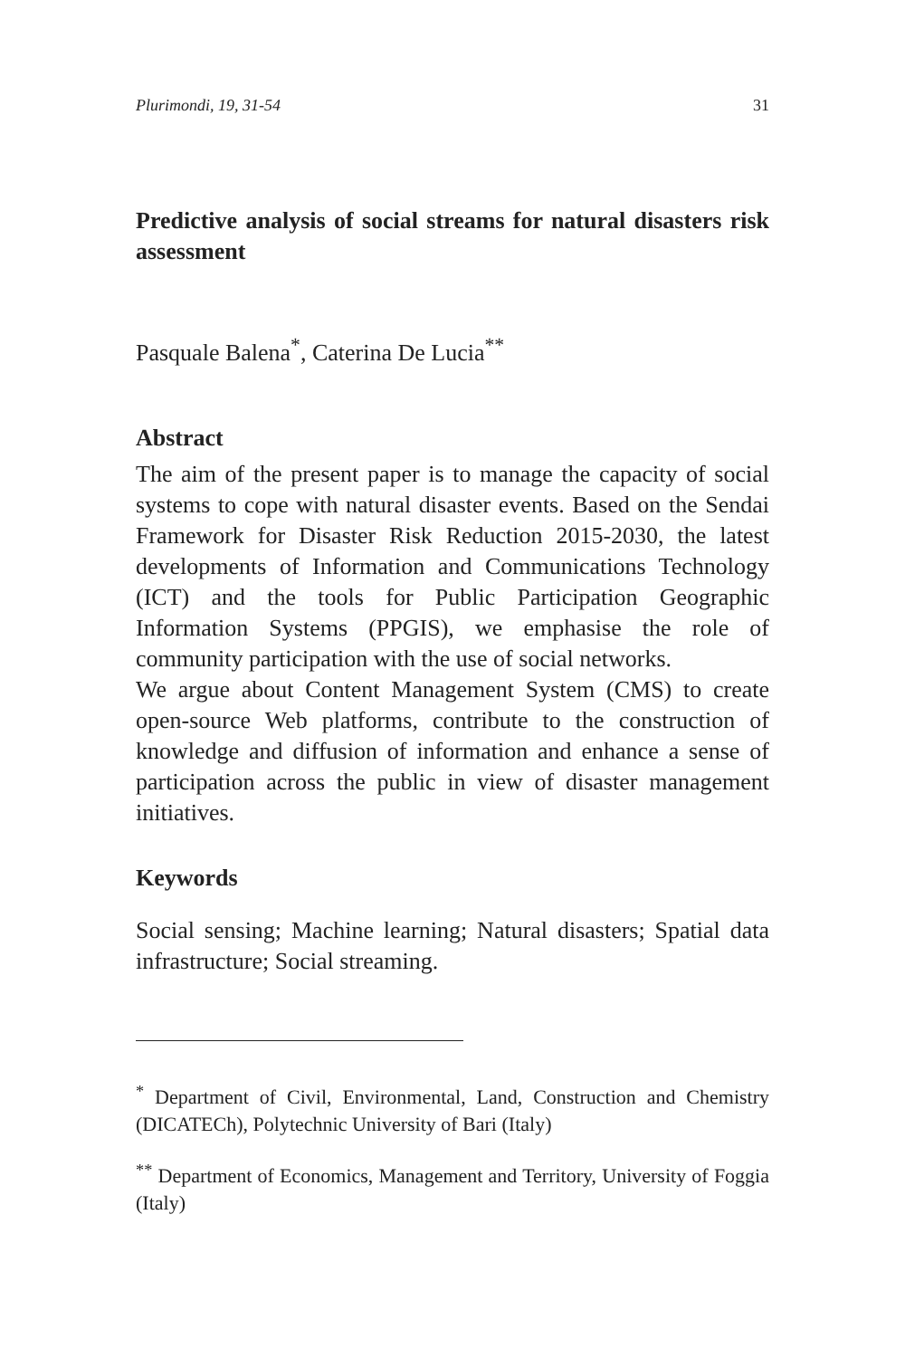Plurimondi, 19, 31-54 31
Predictive analysis of social streams for natural disasters risk assessment
Pasquale Balena<sup>*</sup>, Caterina De Lucia<sup>**</sup>
Abstract
The aim of the present paper is to manage the capacity of social systems to cope with natural disaster events. Based on the Sendai Framework for Disaster Risk Reduction 2015-2030, the latest developments of Information and Communications Technology (ICT) and the tools for Public Participation Geographic Information Systems (PPGIS), we emphasise the role of community participation with the use of social networks.
We argue about Content Management System (CMS) to create open-source Web platforms, contribute to the construction of knowledge and diffusion of information and enhance a sense of participation across the public in view of disaster management initiatives.
Keywords
Social sensing; Machine learning; Natural disasters; Spatial data infrastructure; Social streaming.
<sup>*</sup> Department of Civil, Environmental, Land, Construction and Chemistry (DICATECh), Polytechnic University of Bari (Italy)
<sup>**</sup> Department of Economics, Management and Territory, University of Foggia (Italy)